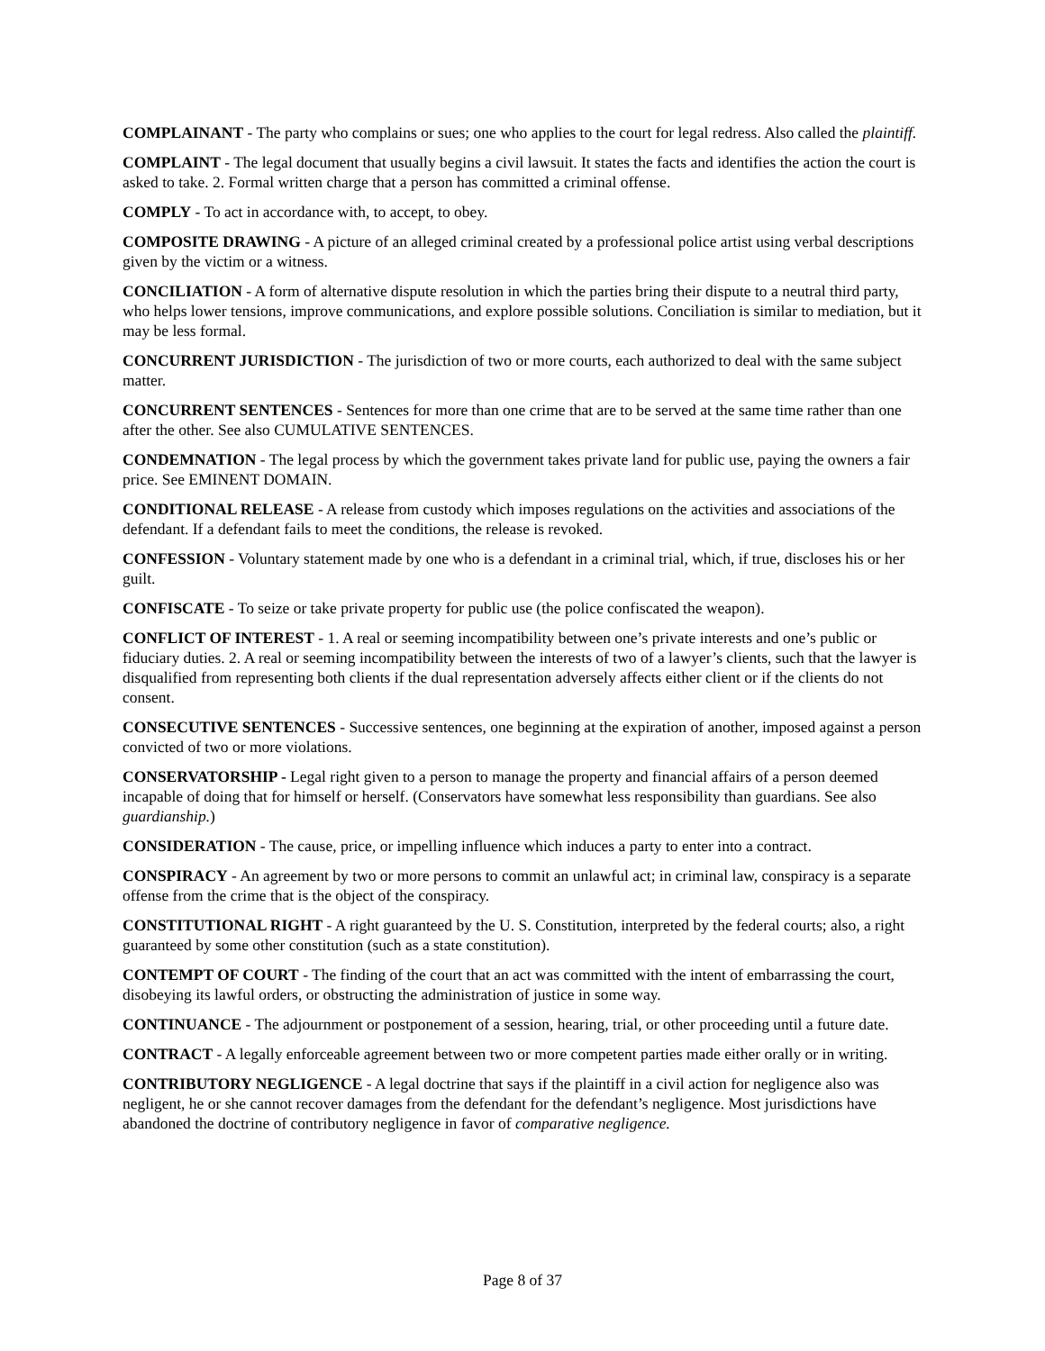COMPLAINANT - The party who complains or sues; one who applies to the court for legal redress. Also called the plaintiff.
COMPLAINT - The legal document that usually begins a civil lawsuit. It states the facts and identifies the action the court is asked to take. 2. Formal written charge that a person has committed a criminal offense.
COMPLY - To act in accordance with, to accept, to obey.
COMPOSITE DRAWING - A picture of an alleged criminal created by a professional police artist using verbal descriptions given by the victim or a witness.
CONCILIATION - A form of alternative dispute resolution in which the parties bring their dispute to a neutral third party, who helps lower tensions, improve communications, and explore possible solutions. Conciliation is similar to mediation, but it may be less formal.
CONCURRENT JURISDICTION - The jurisdiction of two or more courts, each authorized to deal with the same subject matter.
CONCURRENT SENTENCES - Sentences for more than one crime that are to be served at the same time rather than one after the other. See also CUMULATIVE SENTENCES.
CONDEMNATION - The legal process by which the government takes private land for public use, paying the owners a fair price. See EMINENT DOMAIN.
CONDITIONAL RELEASE - A release from custody which imposes regulations on the activities and associations of the defendant. If a defendant fails to meet the conditions, the release is revoked.
CONFESSION - Voluntary statement made by one who is a defendant in a criminal trial, which, if true, discloses his or her guilt.
CONFISCATE - To seize or take private property for public use (the police confiscated the weapon).
CONFLICT OF INTEREST - 1. A real or seeming incompatibility between one’s private interests and one’s public or fiduciary duties. 2. A real or seeming incompatibility between the interests of two of a lawyer’s clients, such that the lawyer is disqualified from representing both clients if the dual representation adversely affects either client or if the clients do not consent.
CONSECUTIVE SENTENCES - Successive sentences, one beginning at the expiration of another, imposed against a person convicted of two or more violations.
CONSERVATORSHIP - Legal right given to a person to manage the property and financial affairs of a person deemed incapable of doing that for himself or herself. (Conservators have somewhat less responsibility than guardians. See also guardianship.)
CONSIDERATION - The cause, price, or impelling influence which induces a party to enter into a contract.
CONSPIRACY - An agreement by two or more persons to commit an unlawful act; in criminal law, conspiracy is a separate offense from the crime that is the object of the conspiracy.
CONSTITUTIONAL RIGHT - A right guaranteed by the U. S. Constitution, interpreted by the federal courts; also, a right guaranteed by some other constitution (such as a state constitution).
CONTEMPT OF COURT - The finding of the court that an act was committed with the intent of embarrassing the court, disobeying its lawful orders, or obstructing the administration of justice in some way.
CONTINUANCE - The adjournment or postponement of a session, hearing, trial, or other proceeding until a future date.
CONTRACT - A legally enforceable agreement between two or more competent parties made either orally or in writing.
CONTRIBUTORY NEGLIGENCE - A legal doctrine that says if the plaintiff in a civil action for negligence also was negligent, he or she cannot recover damages from the defendant for the defendant’s negligence. Most jurisdictions have abandoned the doctrine of contributory negligence in favor of comparative negligence.
Page 8 of 37